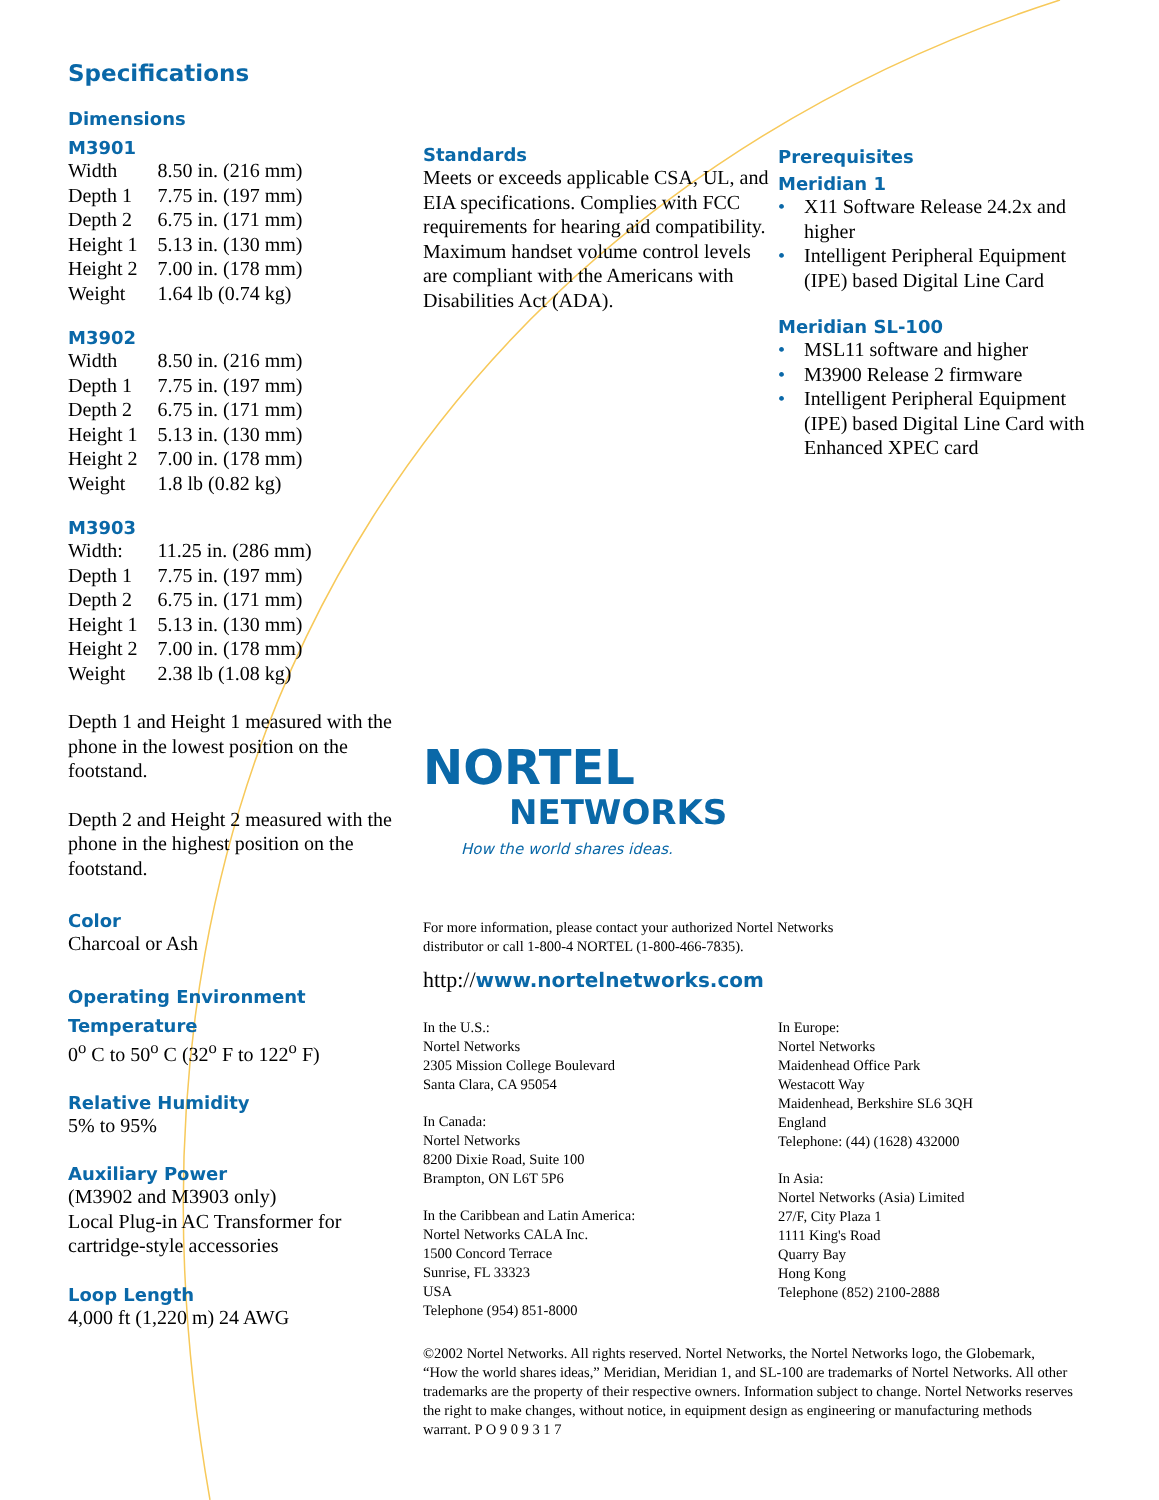Specifications
Dimensions
M3901
| Width | 8.50 in. (216 mm) |
| Depth 1 | 7.75 in. (197 mm) |
| Depth 2 | 6.75 in. (171 mm) |
| Height 1 | 5.13 in. (130 mm) |
| Height 2 | 7.00 in. (178 mm) |
| Weight | 1.64 lb (0.74 kg) |
M3902
| Width | 8.50 in. (216 mm) |
| Depth 1 | 7.75 in. (197 mm) |
| Depth 2 | 6.75 in. (171 mm) |
| Height 1 | 5.13 in. (130 mm) |
| Height 2 | 7.00 in. (178 mm) |
| Weight | 1.8 lb (0.82 kg) |
M3903
| Width: | 11.25 in. (286 mm) |
| Depth 1 | 7.75 in. (197 mm) |
| Depth 2 | 6.75 in. (171 mm) |
| Height 1 | 5.13 in. (130 mm) |
| Height 2 | 7.00 in. (178 mm) |
| Weight | 2.38 lb (1.08 kg) |
Depth 1 and Height 1 measured with the phone in the lowest position on the footstand.
Depth 2 and Height 2 measured with the phone in the highest position on the footstand.
Color
Charcoal or Ash
Operating Environment
Temperature
0<sup>o</sup> C to 50<sup>o</sup> C (32<sup>o</sup> F to 122<sup>o</sup> F)
Relative Humidity
5% to 95%
Auxiliary Power
(M3902 and M3903 only)
Local Plug-in AC Transformer for cartridge-style accessories
Loop Length
4,000 ft (1,220 m) 24 AWG
Standards
Meets or exceeds applicable CSA, UL, and EIA specifications. Complies with FCC requirements for hearing aid compatibility. Maximum handset volume control levels are compliant with the Americans with Disabilities Act (ADA).
NORTEL
NETWORKS
How the world shares ideas.
For more information, please contact your authorized Nortel Networks
distributor or call 1-800-4 NORTEL (1-800-466-7835).
http://www.nortelnetworks.com
In the U.S.:
Nortel Networks
2305 Mission College Boulevard
Santa Clara, CA 95054
In Canada:
Nortel Networks
8200 Dixie Road, Suite 100
Brampton, ON L6T 5P6
In the Caribbean and Latin America:
Nortel Networks CALA Inc.
1500 Concord Terrace
Sunrise, FL 33323
USA
Telephone (954) 851-8000
In Europe:
Nortel Networks
Maidenhead Office Park
Westacott Way
Maidenhead, Berkshire SL6 3QH
England
Telephone: (44) (1628) 432000
In Asia:
Nortel Networks (Asia) Limited
27/F, City Plaza 1
1111 King's Road
Quarry Bay
Hong Kong
Telephone (852) 2100-2888
©2002 Nortel Networks. All rights reserved. Nortel Networks, the Nortel Networks logo, the Globemark, “How the world shares ideas,” Meridian, Meridian 1, and SL-100 are trademarks of Nortel Networks. All other trademarks are the property of their respective owners. Information subject to change. Nortel Networks reserves the right to make changes, without notice, in equipment design as engineering or manufacturing methods warrant. P O 9 0 9 3 1 7
Prerequisites
Meridian 1
• X11 Software Release 24.2x and higher
• Intelligent Peripheral Equipment (IPE) based Digital Line Card
Meridian SL-100
• MSL11 software and higher
• M3900 Release 2 firmware
• Intelligent Peripheral Equipment (IPE) based Digital Line Card with Enhanced XPEC card